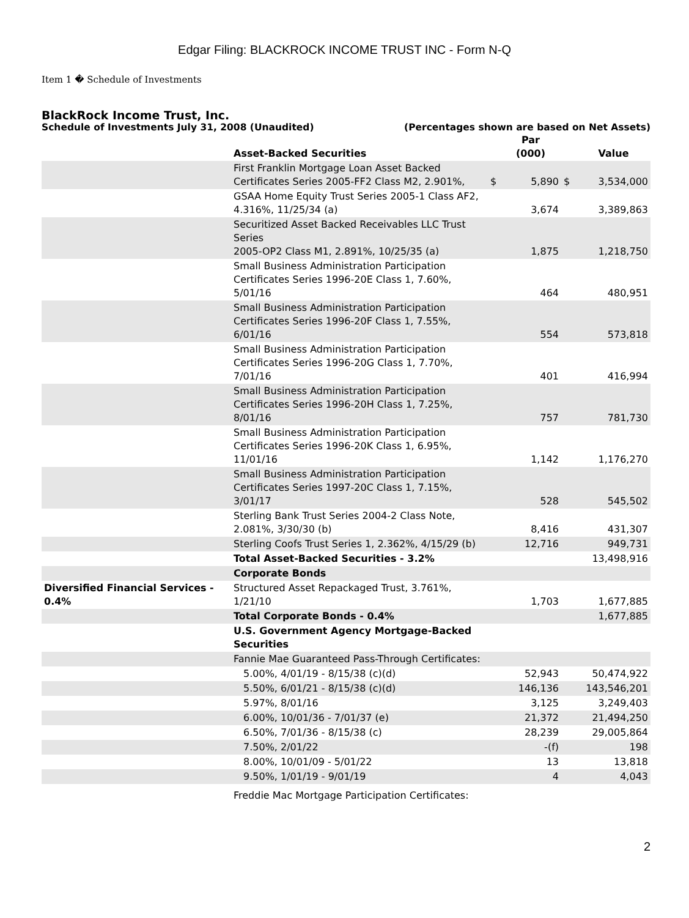Edgar Filing: BLACKROCK INCOME TRUST INC - Form N-Q
Item 1 � Schedule of Investments
BlackRock Income Trust, Inc.
Schedule of Investments July 31, 2008 (Unaudited) (Percentages shown are based on Net Assets)
| | Asset-Backed Securities | | Par (000) | | Value |
| | First Franklin Mortgage Loan Asset Backed Certificates Series 2005-FF2 Class M2, 2.901%, | $ | 5,890 | $ | 3,534,000 |
| | GSAA Home Equity Trust Series 2005-1 Class AF2, 4.316%, 11/25/34 (a) | | 3,674 | | 3,389,863 |
| | Securitized Asset Backed Receivables LLC Trust Series 2005-OP2 Class M1, 2.891%, 10/25/35 (a) | | 1,875 | | 1,218,750 |
| | Small Business Administration Participation Certificates Series 1996-20E Class 1, 7.60%, 5/01/16 | | 464 | | 480,951 |
| | Small Business Administration Participation Certificates Series 1996-20F Class 1, 7.55%, 6/01/16 | | 554 | | 573,818 |
| | Small Business Administration Participation Certificates Series 1996-20G Class 1, 7.70%, 7/01/16 | | 401 | | 416,994 |
| | Small Business Administration Participation Certificates Series 1996-20H Class 1, 7.25%, 8/01/16 | | 757 | | 781,730 |
| | Small Business Administration Participation Certificates Series 1996-20K Class 1, 6.95%, 11/01/16 | | 1,142 | | 1,176,270 |
| | Small Business Administration Participation Certificates Series 1997-20C Class 1, 7.15%, 3/01/17 | | 528 | | 545,502 |
| | Sterling Bank Trust Series 2004-2 Class Note, 2.081%, 3/30/30 (b) | | 8,416 | | 431,307 |
| | Sterling Coofs Trust Series 1, 2.362%, 4/15/29 (b) | | 12,716 | | 949,731 |
| | Total Asset-Backed Securities - 3.2% | | | | 13,498,916 |
| | Corporate Bonds | | | | |
| Diversified Financial Services - 0.4% | Structured Asset Repackaged Trust, 3.761%, 1/21/10 | | 1,703 | | 1,677,885 |
| | Total Corporate Bonds - 0.4% | | | | 1,677,885 |
| | U.S. Government Agency Mortgage-Backed Securities | | | | |
| | Fannie Mae Guaranteed Pass-Through Certificates: | | | | |
| | 5.00%, 4/01/19 - 8/15/38 (c)(d) | | 52,943 | | 50,474,922 |
| | 5.50%, 6/01/21 - 8/15/38 (c)(d) | | 146,136 | | 143,546,201 |
| | 5.97%, 8/01/16 | | 3,125 | | 3,249,403 |
| | 6.00%, 10/01/36 - 7/01/37 (e) | | 21,372 | | 21,494,250 |
| | 6.50%, 7/01/36 - 8/15/38 (c) | | 28,239 | | 29,005,864 |
| | 7.50%, 2/01/22 | | -(f) | | 198 |
| | 8.00%, 10/01/09 - 5/01/22 | | 13 | | 13,818 |
| | 9.50%, 1/01/19 - 9/01/19 | | 4 | | 4,043 |
| | Freddie Mac Mortgage Participation Certificates: | | | | |
2